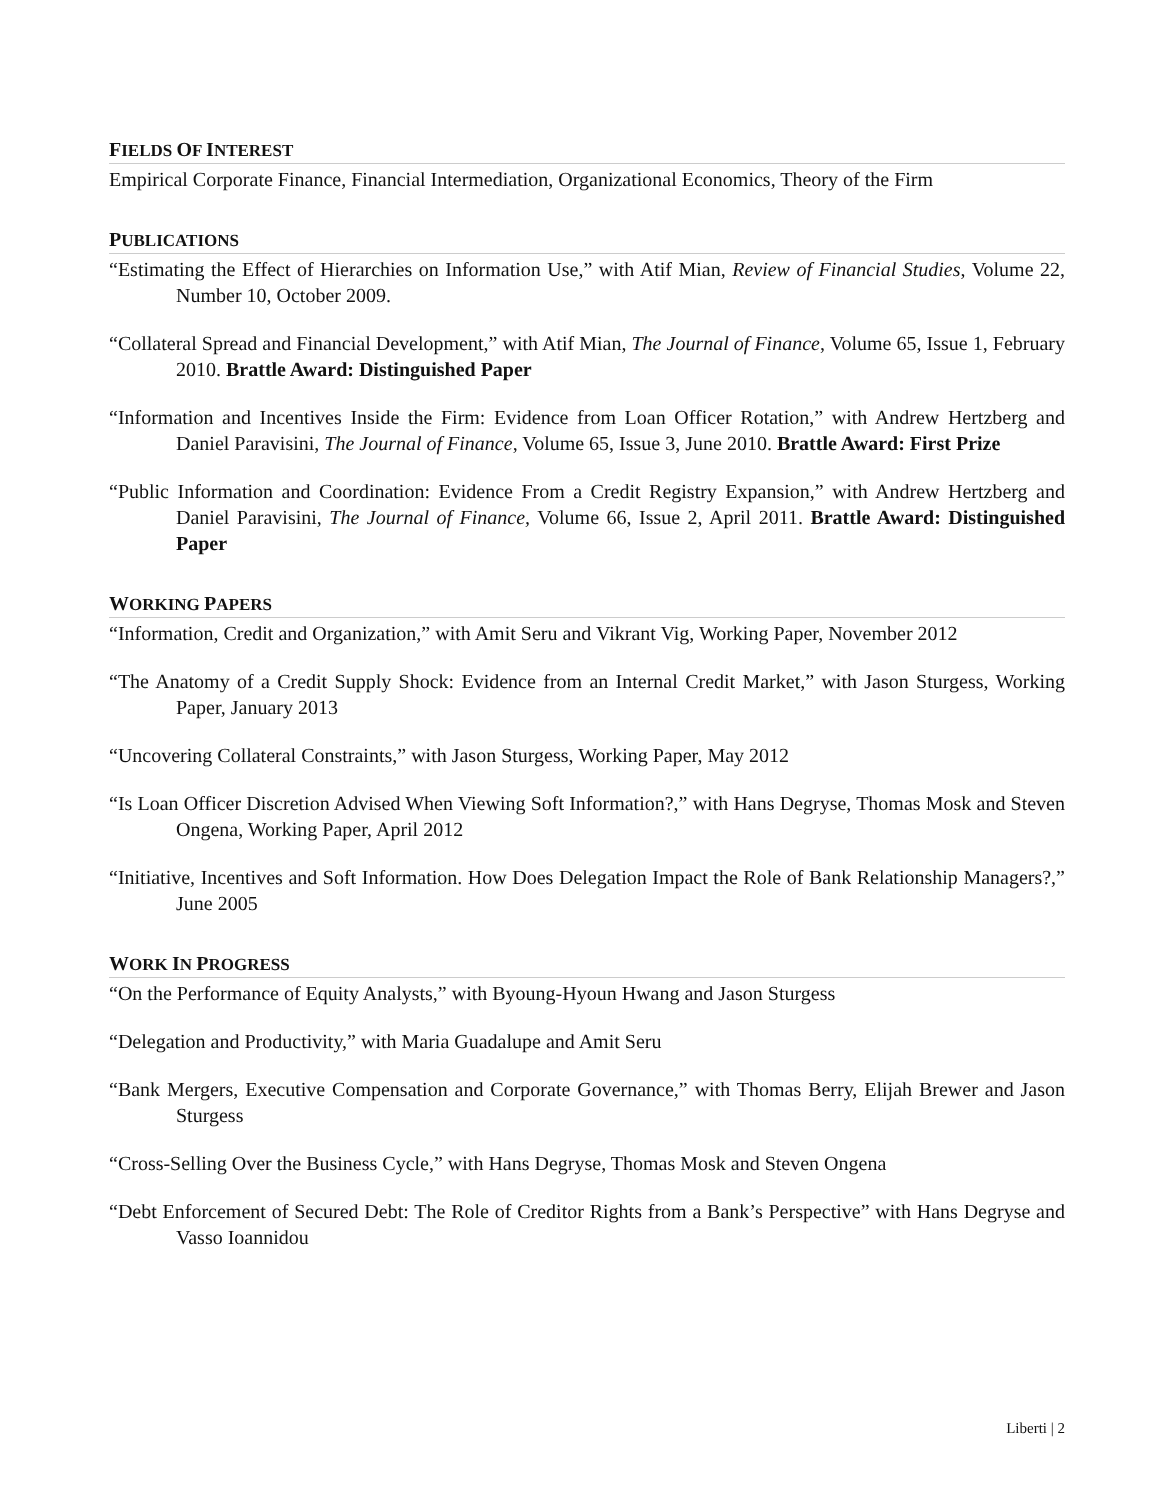FIELDS OF INTEREST
Empirical Corporate Finance, Financial Intermediation, Organizational Economics, Theory of the Firm
PUBLICATIONS
“Estimating the Effect of Hierarchies on Information Use,” with Atif Mian, Review of Financial Studies, Volume 22, Number 10, October 2009.
“Collateral Spread and Financial Development,” with Atif Mian, The Journal of Finance, Volume 65, Issue 1, February 2010. Brattle Award: Distinguished Paper
“Information and Incentives Inside the Firm: Evidence from Loan Officer Rotation,” with Andrew Hertzberg and Daniel Paravisini, The Journal of Finance, Volume 65, Issue 3, June 2010. Brattle Award: First Prize
“Public Information and Coordination: Evidence From a Credit Registry Expansion,” with Andrew Hertzberg and Daniel Paravisini, The Journal of Finance, Volume 66, Issue 2, April 2011. Brattle Award: Distinguished Paper
WORKING PAPERS
“Information, Credit and Organization,” with Amit Seru and Vikrant Vig, Working Paper, November 2012
“The Anatomy of a Credit Supply Shock: Evidence from an Internal Credit Market,” with Jason Sturgess, Working Paper, January 2013
“Uncovering Collateral Constraints,” with Jason Sturgess, Working Paper, May 2012
“Is Loan Officer Discretion Advised When Viewing Soft Information?,” with Hans Degryse, Thomas Mosk and Steven Ongena, Working Paper, April 2012
“Initiative, Incentives and Soft Information. How Does Delegation Impact the Role of Bank Relationship Managers?,” June 2005
WORK IN PROGRESS
“On the Performance of Equity Analysts,” with Byoung-Hyoun Hwang and Jason Sturgess
“Delegation and Productivity,” with Maria Guadalupe and Amit Seru
“Bank Mergers, Executive Compensation and Corporate Governance,” with Thomas Berry, Elijah Brewer and Jason Sturgess
“Cross-Selling Over the Business Cycle,” with Hans Degryse, Thomas Mosk and Steven Ongena
“Debt Enforcement of Secured Debt: The Role of Creditor Rights from a Bank’s Perspective” with Hans Degryse and Vasso Ioannidou
Liberti | 2